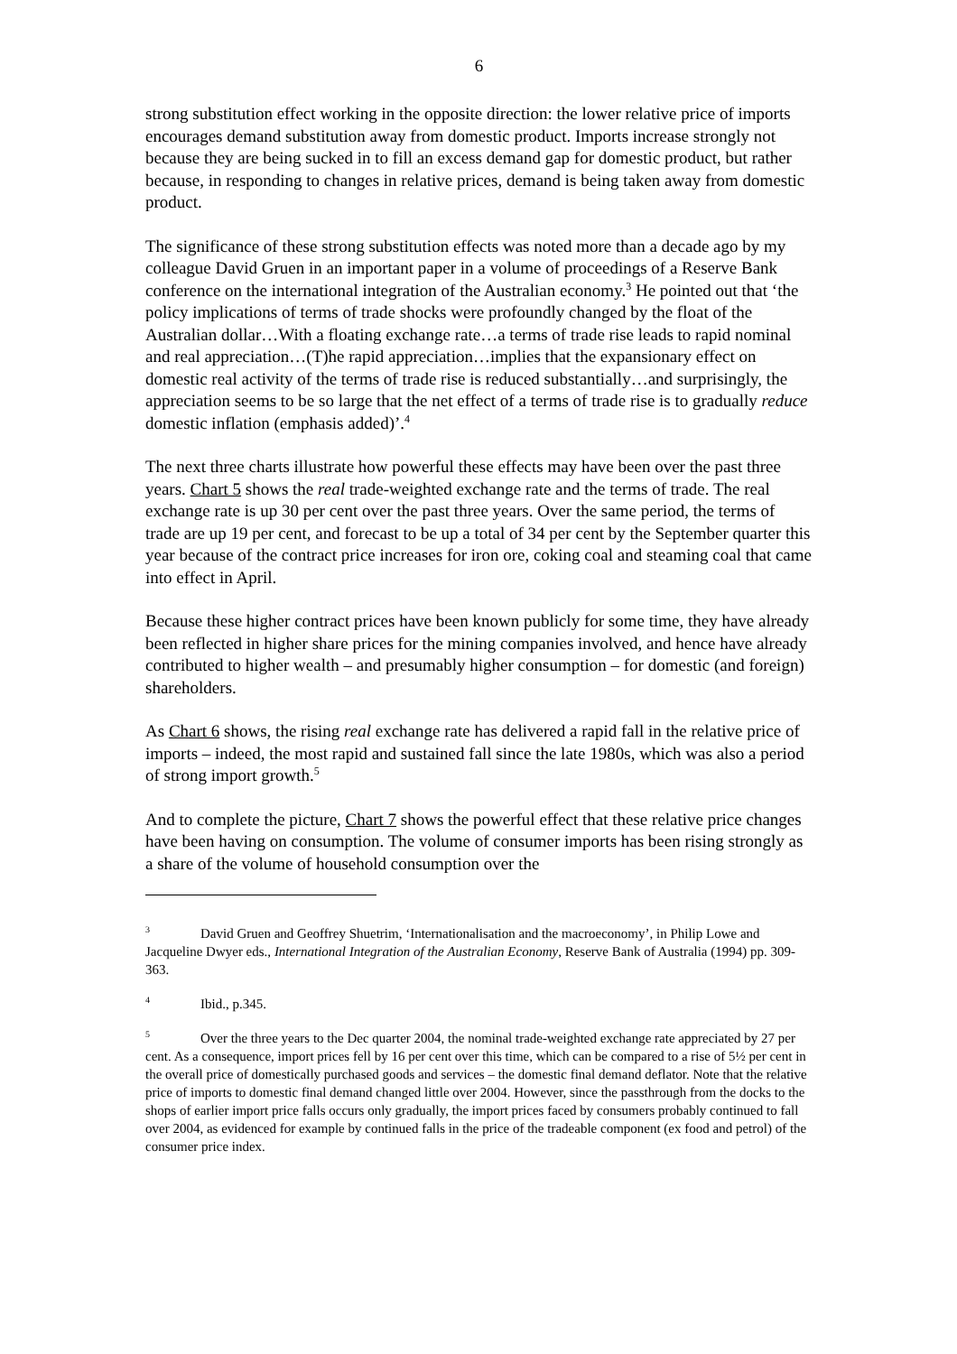6
strong substitution effect working in the opposite direction: the lower relative price of imports encourages demand substitution away from domestic product. Imports increase strongly not because they are being sucked in to fill an excess demand gap for domestic product, but rather because, in responding to changes in relative prices, demand is being taken away from domestic product.
The significance of these strong substitution effects was noted more than a decade ago by my colleague David Gruen in an important paper in a volume of proceedings of a Reserve Bank conference on the international integration of the Australian economy.<sup>3</sup> He pointed out that ‘the policy implications of terms of trade shocks were profoundly changed by the float of the Australian dollar…With a floating exchange rate…a terms of trade rise leads to rapid nominal and real appreciation…(T)he rapid appreciation…implies that the expansionary effect on domestic real activity of the terms of trade rise is reduced substantially…and surprisingly, the appreciation seems to be so large that the net effect of a terms of trade rise is to gradually reduce domestic inflation (emphasis added)’.<sup>4</sup>
The next three charts illustrate how powerful these effects may have been over the past three years. Chart 5 shows the real trade-weighted exchange rate and the terms of trade. The real exchange rate is up 30 per cent over the past three years. Over the same period, the terms of trade are up 19 per cent, and forecast to be up a total of 34 per cent by the September quarter this year because of the contract price increases for iron ore, coking coal and steaming coal that came into effect in April.
Because these higher contract prices have been known publicly for some time, they have already been reflected in higher share prices for the mining companies involved, and hence have already contributed to higher wealth – and presumably higher consumption – for domestic (and foreign) shareholders.
As Chart 6 shows, the rising real exchange rate has delivered a rapid fall in the relative price of imports – indeed, the most rapid and sustained fall since the late 1980s, which was also a period of strong import growth.<sup>5</sup>
And to complete the picture, Chart 7 shows the powerful effect that these relative price changes have been having on consumption. The volume of consumer imports has been rising strongly as a share of the volume of household consumption over the
<sup>3</sup> David Gruen and Geoffrey Shuetrim, ‘Internationalisation and the macroeconomy’, in Philip Lowe and Jacqueline Dwyer eds., International Integration of the Australian Economy, Reserve Bank of Australia (1994) pp. 309-363.
<sup>4</sup> Ibid., p.345.
<sup>5</sup> Over the three years to the Dec quarter 2004, the nominal trade-weighted exchange rate appreciated by 27 per cent. As a consequence, import prices fell by 16 per cent over this time, which can be compared to a rise of 5½ per cent in the overall price of domestically purchased goods and services – the domestic final demand deflator. Note that the relative price of imports to domestic final demand changed little over 2004. However, since the passthrough from the docks to the shops of earlier import price falls occurs only gradually, the import prices faced by consumers probably continued to fall over 2004, as evidenced for example by continued falls in the price of the tradeable component (ex food and petrol) of the consumer price index.